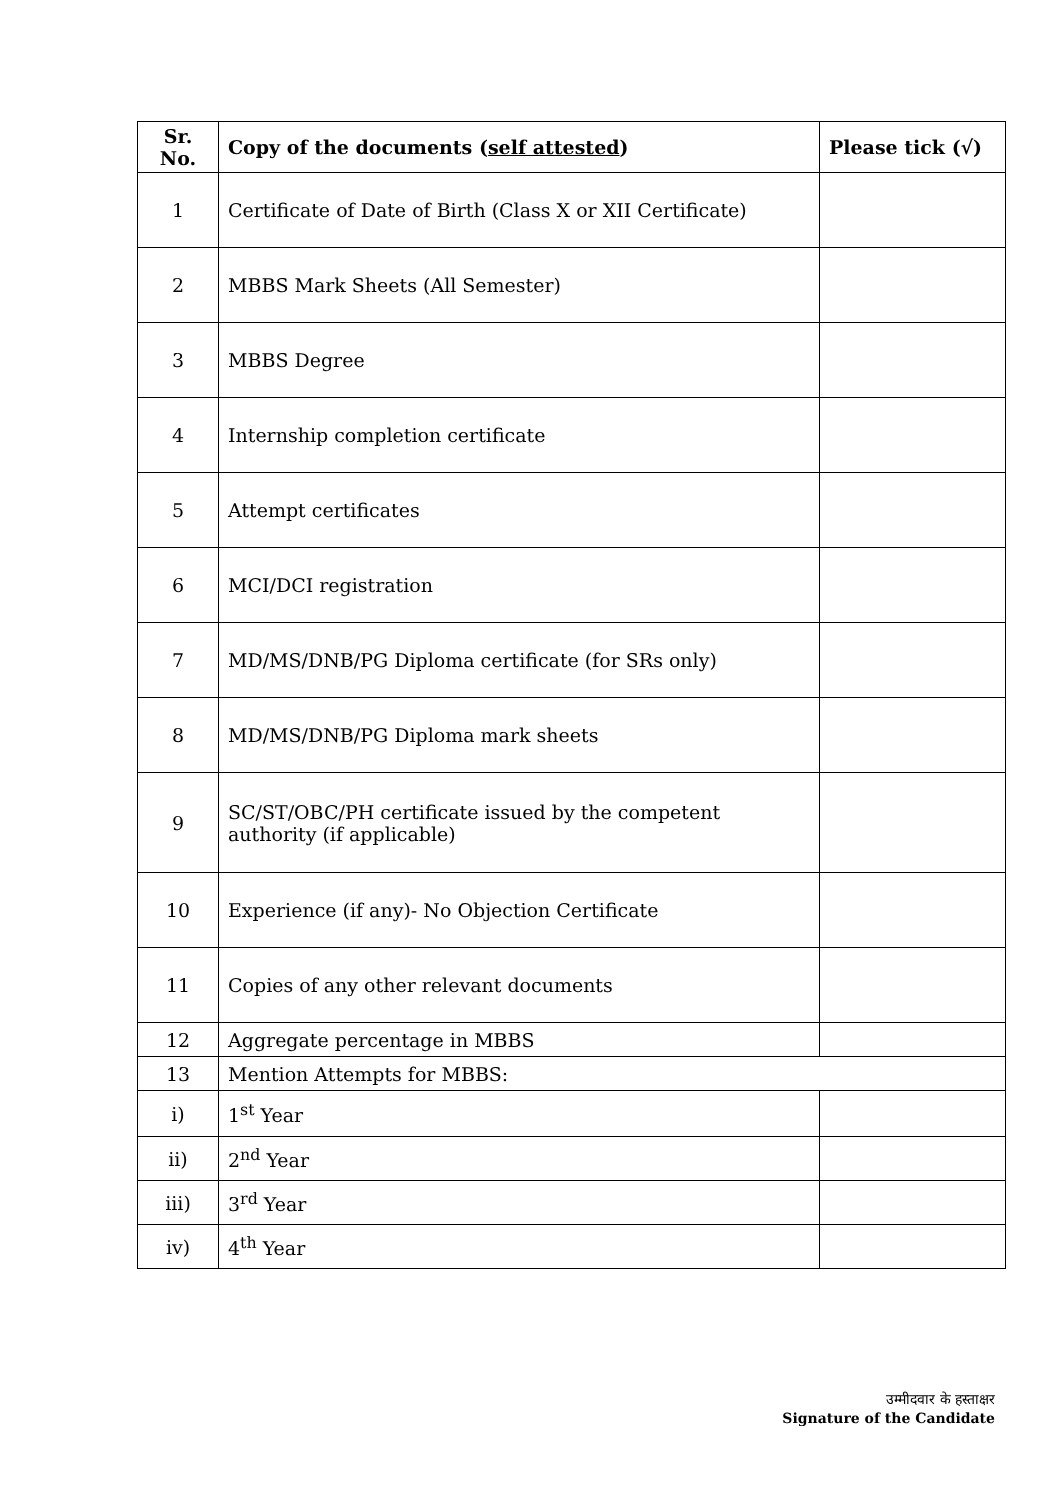| Sr. No. | Copy of the documents ( self attested ) | Please tick (√) |
| --- | --- | --- |
| 1 | Certificate of Date of Birth (Class X or XII Certificate) | |
| 2 | MBBS Mark Sheets (All Semester) | |
| 3 | MBBS Degree | |
| 4 | Internship completion certificate | |
| 5 | Attempt certificates | |
| 6 | MCI/DCI registration | |
| 7 | MD/MS/DNB/PG Diploma certificate (for SRs only) | |
| 8 | MD/MS/DNB/PG Diploma mark sheets | |
| 9 | SC/ST/OBC/PH certificate issued by the competent authority (if applicable) | |
| 10 | Experience (if any)- No Objection Certificate | |
| 11 | Copies of any other relevant documents | |
| 12 | Aggregate percentage in MBBS | |
| 13 | Mention Attempts for MBBS: | |
| i) | 1<sup>st</sup> Year | |
| ii) | 2<sup>nd</sup> Year | |
| iii) | 3<sup>rd</sup> Year | |
| iv) | 4<sup>th</sup> Year | |
उम्मीदवार के हस्ताक्षर
Signature of the Candidate